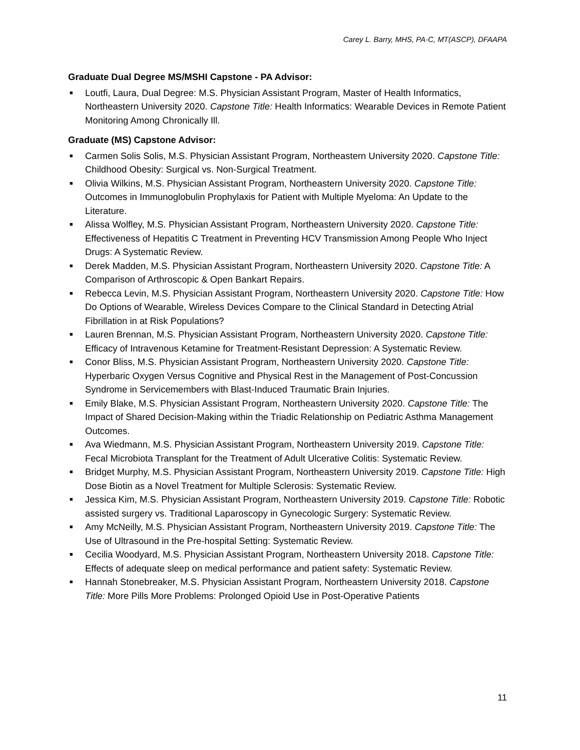Carey L. Barry, MHS, PA-C, MT(ASCP), DFAAPA
Graduate Dual Degree MS/MSHI Capstone - PA Advisor:
■ Loutfi, Laura, Dual Degree: M.S. Physician Assistant Program, Master of Health Informatics, Northeastern University 2020. Capstone Title: Health Informatics: Wearable Devices in Remote Patient Monitoring Among Chronically Ill.
Graduate (MS) Capstone Advisor:
■ Carmen Solis Solis, M.S. Physician Assistant Program, Northeastern University 2020. Capstone Title: Childhood Obesity: Surgical vs. Non-Surgical Treatment.
■ Olivia Wilkins, M.S. Physician Assistant Program, Northeastern University 2020. Capstone Title: Outcomes in Immunoglobulin Prophylaxis for Patient with Multiple Myeloma: An Update to the Literature.
■ Alissa Wolfley, M.S. Physician Assistant Program, Northeastern University 2020. Capstone Title: Effectiveness of Hepatitis C Treatment in Preventing HCV Transmission Among People Who Inject Drugs: A Systematic Review.
■ Derek Madden, M.S. Physician Assistant Program, Northeastern University 2020. Capstone Title: A Comparison of Arthroscopic & Open Bankart Repairs.
■ Rebecca Levin, M.S. Physician Assistant Program, Northeastern University 2020. Capstone Title: How Do Options of Wearable, Wireless Devices Compare to the Clinical Standard in Detecting Atrial Fibrillation in at Risk Populations?
■ Lauren Brennan, M.S. Physician Assistant Program, Northeastern University 2020. Capstone Title: Efficacy of Intravenous Ketamine for Treatment-Resistant Depression: A Systematic Review.
■ Conor Bliss, M.S. Physician Assistant Program, Northeastern University 2020. Capstone Title: Hyperbaric Oxygen Versus Cognitive and Physical Rest in the Management of Post-Concussion Syndrome in Servicemembers with Blast-Induced Traumatic Brain Injuries.
■ Emily Blake, M.S. Physician Assistant Program, Northeastern University 2020. Capstone Title: The Impact of Shared Decision-Making within the Triadic Relationship on Pediatric Asthma Management Outcomes.
■ Ava Wiedmann, M.S. Physician Assistant Program, Northeastern University 2019. Capstone Title: Fecal Microbiota Transplant for the Treatment of Adult Ulcerative Colitis: Systematic Review.
■ Bridget Murphy, M.S. Physician Assistant Program, Northeastern University 2019. Capstone Title: High Dose Biotin as a Novel Treatment for Multiple Sclerosis: Systematic Review.
■ Jessica Kim, M.S. Physician Assistant Program, Northeastern University 2019. Capstone Title: Robotic assisted surgery vs. Traditional Laparoscopy in Gynecologic Surgery: Systematic Review.
■ Amy McNeilly, M.S. Physician Assistant Program, Northeastern University 2019. Capstone Title: The Use of Ultrasound in the Pre-hospital Setting: Systematic Review.
■ Cecilia Woodyard, M.S. Physician Assistant Program, Northeastern University 2018. Capstone Title: Effects of adequate sleep on medical performance and patient safety: Systematic Review.
■ Hannah Stonebreaker, M.S. Physician Assistant Program, Northeastern University 2018. Capstone Title: More Pills More Problems: Prolonged Opioid Use in Post-Operative Patients
11